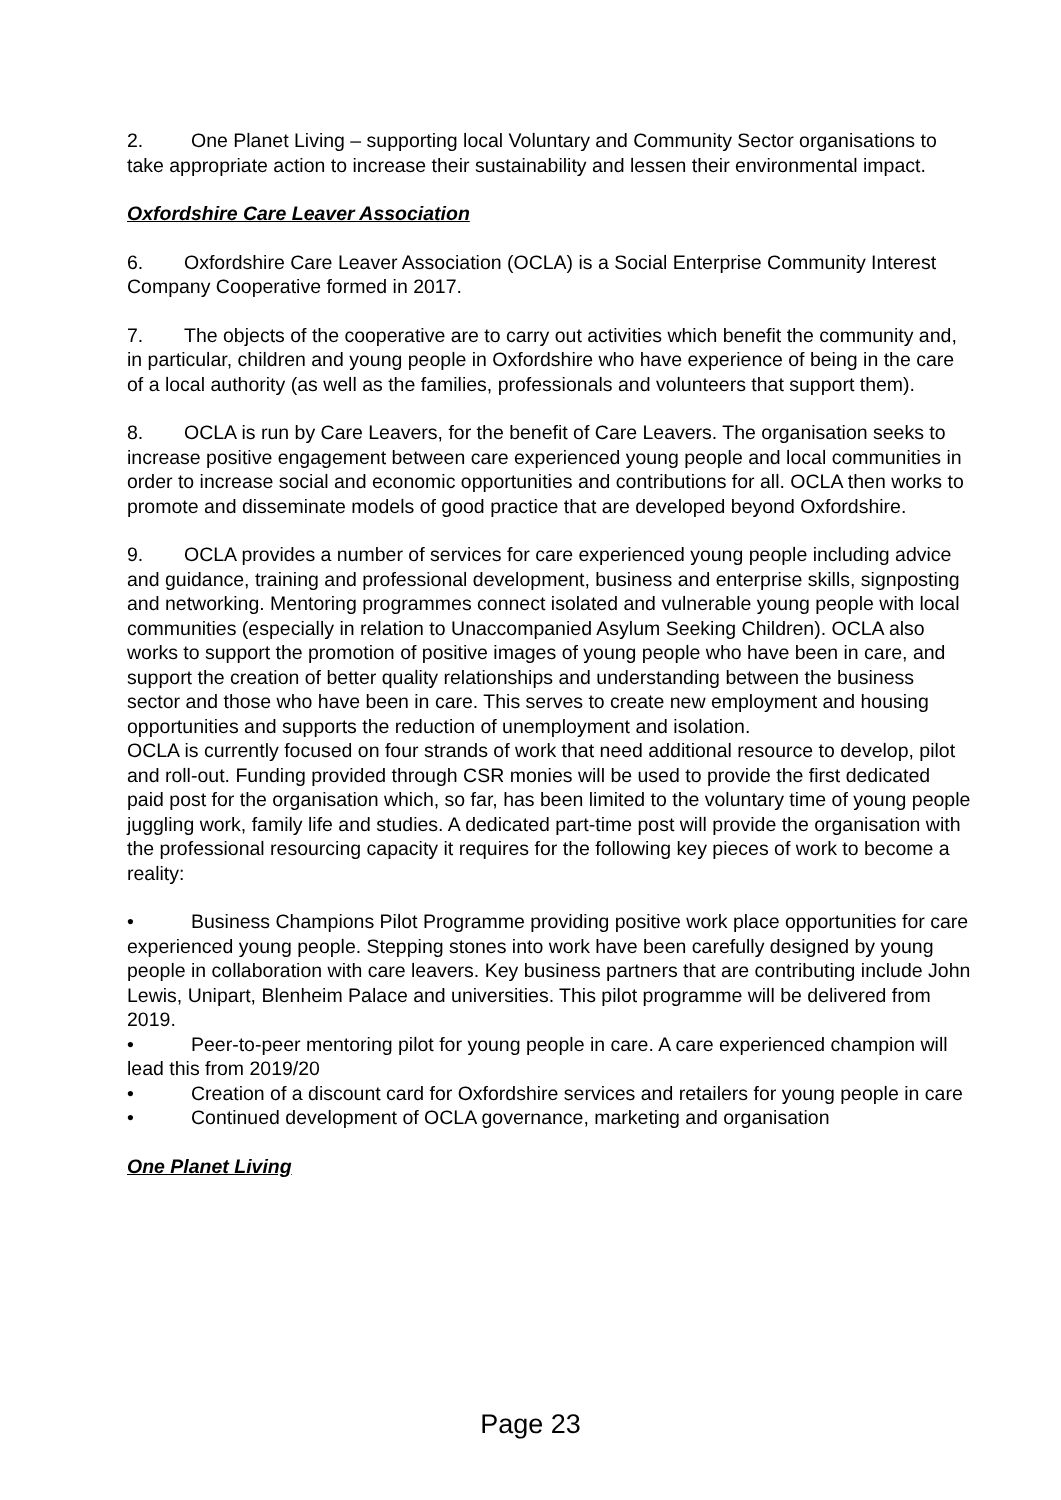2. One Planet Living – supporting local Voluntary and Community Sector organisations to take appropriate action to increase their sustainability and lessen their environmental impact.
Oxfordshire Care Leaver Association
6. Oxfordshire Care Leaver Association (OCLA) is a Social Enterprise Community Interest Company Cooperative formed in 2017.
7. The objects of the cooperative are to carry out activities which benefit the community and, in particular, children and young people in Oxfordshire who have experience of being in the care of a local authority (as well as the families, professionals and volunteers that support them).
8. OCLA is run by Care Leavers, for the benefit of Care Leavers. The organisation seeks to increase positive engagement between care experienced young people and local communities in order to increase social and economic opportunities and contributions for all. OCLA then works to promote and disseminate models of good practice that are developed beyond Oxfordshire.
9. OCLA provides a number of services for care experienced young people including advice and guidance, training and professional development, business and enterprise skills, signposting and networking. Mentoring programmes connect isolated and vulnerable young people with local communities (especially in relation to Unaccompanied Asylum Seeking Children). OCLA also works to support the promotion of positive images of young people who have been in care, and support the creation of better quality relationships and understanding between the business sector and those who have been in care. This serves to create new employment and housing opportunities and supports the reduction of unemployment and isolation.
OCLA is currently focused on four strands of work that need additional resource to develop, pilot and roll-out. Funding provided through CSR monies will be used to provide the first dedicated paid post for the organisation which, so far, has been limited to the voluntary time of young people juggling work, family life and studies. A dedicated part-time post will provide the organisation with the professional resourcing capacity it requires for the following key pieces of work to become a reality:
• Business Champions Pilot Programme providing positive work place opportunities for care experienced young people. Stepping stones into work have been carefully designed by young people in collaboration with care leavers. Key business partners that are contributing include John Lewis, Unipart, Blenheim Palace and universities. This pilot programme will be delivered from 2019.
• Peer-to-peer mentoring pilot for young people in care. A care experienced champion will lead this from 2019/20
• Creation of a discount card for Oxfordshire services and retailers for young people in care
• Continued development of OCLA governance, marketing and organisation
One Planet Living
Page 23